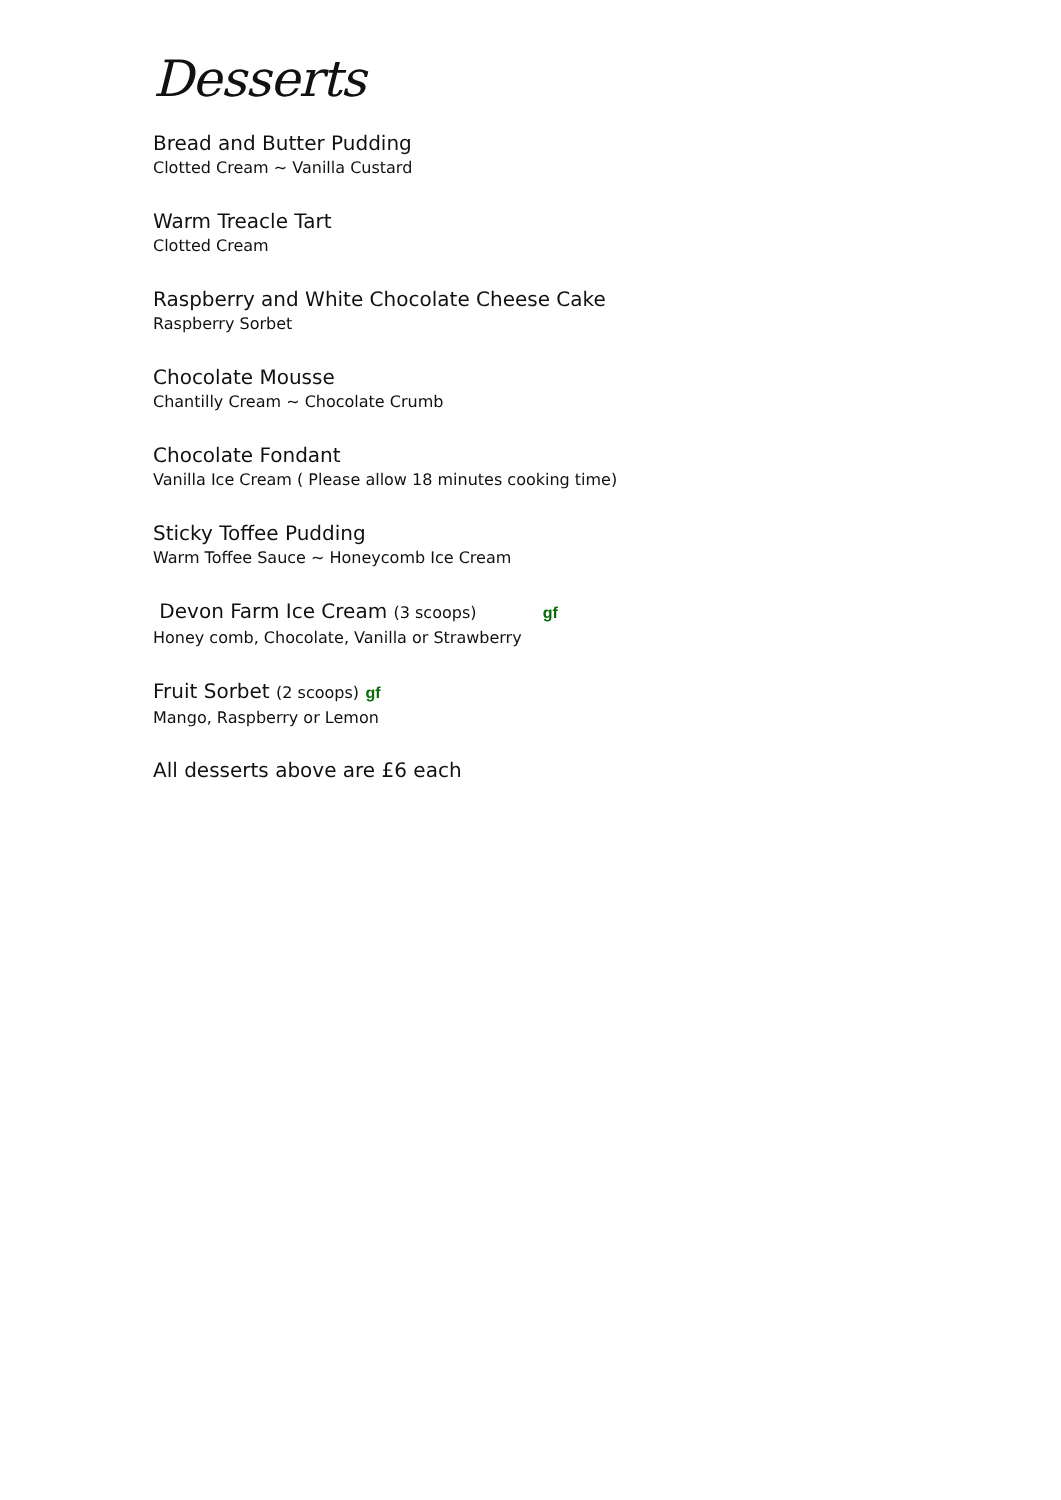Desserts
Bread and Butter Pudding
Clotted Cream ~ Vanilla Custard
Warm Treacle Tart
Clotted Cream
Raspberry and White Chocolate Cheese Cake
Raspberry Sorbet
Chocolate Mousse
Chantilly Cream ~ Chocolate Crumb
Chocolate Fondant
Vanilla Ice Cream ( Please allow 18 minutes cooking time)
Sticky Toffee Pudding
Warm Toffee Sauce ~ Honeycomb Ice Cream
Devon Farm Ice Cream (3 scoops) gf
Honey comb, Chocolate, Vanilla or Strawberry
Fruit Sorbet (2 scoops) gf
Mango, Raspberry or Lemon
All desserts above are £6 each